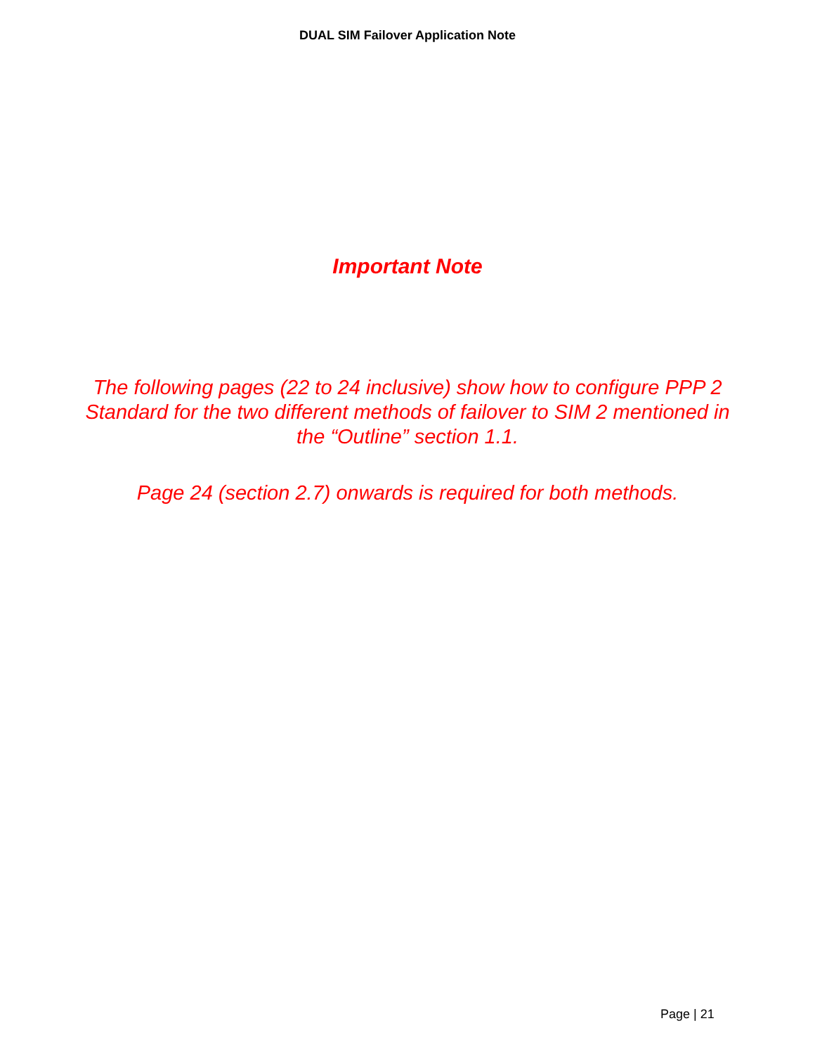DUAL SIM Failover Application Note
Important Note
The following pages (22 to 24 inclusive) show how to configure PPP 2 Standard for the two different methods of failover to SIM 2 mentioned in the “Outline” section 1.1.
Page 24 (section 2.7) onwards is required for both methods.
Page | 21